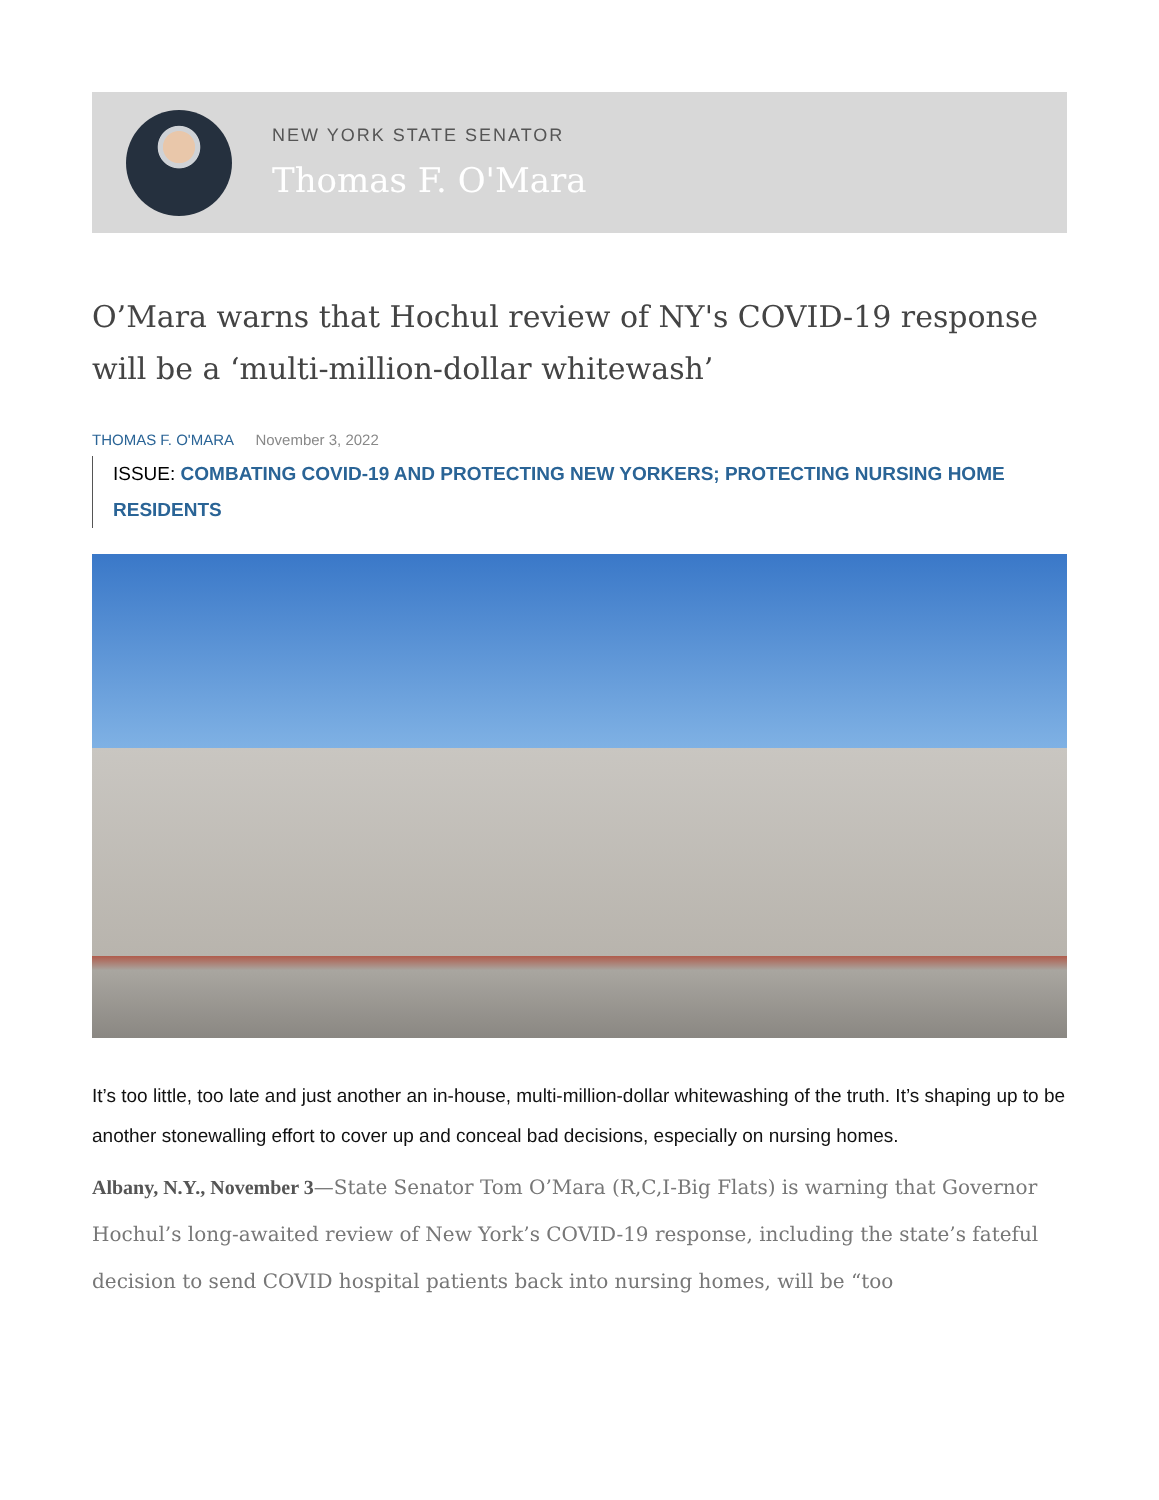NEW YORK STATE SENATOR
Thomas F. O'Mara
O’Mara warns that Hochul review of NY's COVID-19 response will be a ‘multi-million-dollar whitewash’
THOMAS F. O'MARA November 3, 2022
ISSUE: COMBATING COVID-19 AND PROTECTING NEW YORKERS; PROTECTING NURSING HOME RESIDENTS
It’s too little, too late and just another an in-house, multi-million-dollar whitewashing of the truth. It’s shaping up to be another stonewalling effort to cover up and conceal bad decisions, especially on nursing homes.
Albany, N.Y., November 3—State Senator Tom O’Mara (R,C,I-Big Flats) is warning that Governor Hochul’s long-awaited review of New York’s COVID-19 response, including the state’s fateful decision to send COVID hospital patients back into nursing homes, will be “too